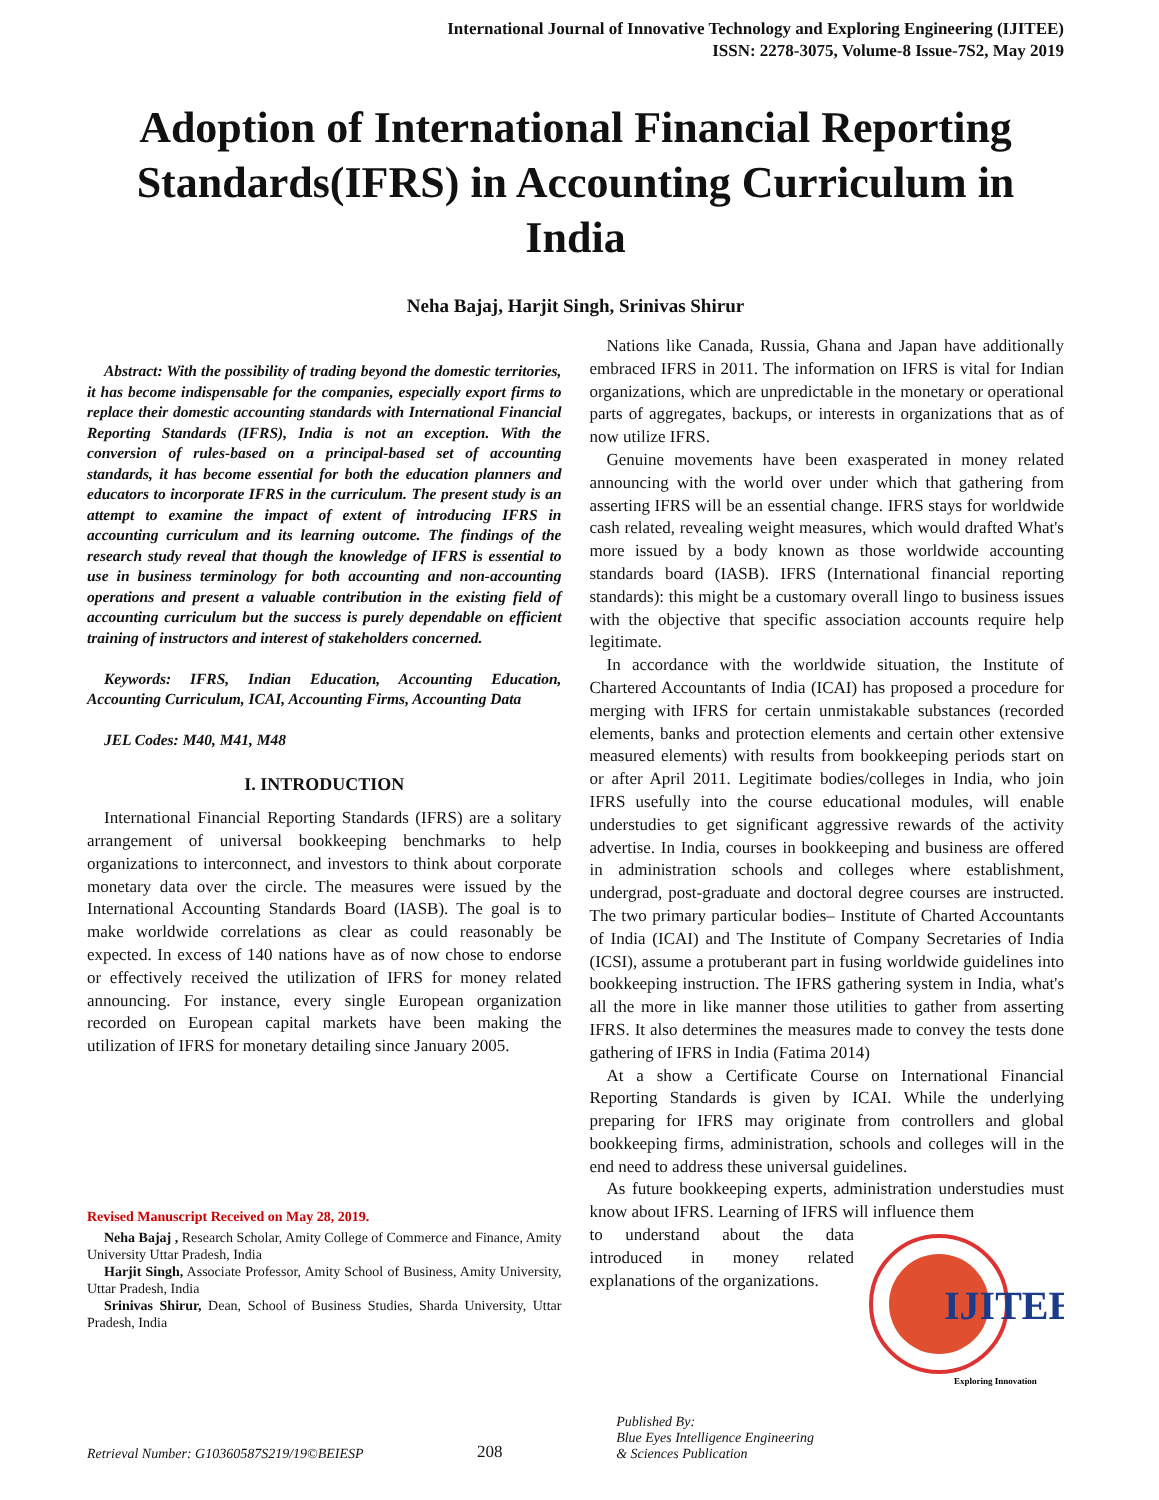International Journal of Innovative Technology and Exploring Engineering (IJITEE)
ISSN: 2278-3075, Volume-8 Issue-7S2, May 2019
Adoption of International Financial Reporting Standards(IFRS) in Accounting Curriculum in India
Neha Bajaj, Harjit Singh, Srinivas Shirur
Abstract: With the possibility of trading beyond the domestic territories, it has become indispensable for the companies, especially export firms to replace their domestic accounting standards with International Financial Reporting Standards (IFRS), India is not an exception. With the conversion of rules-based on a principal-based set of accounting standards, it has become essential for both the education planners and educators to incorporate IFRS in the curriculum. The present study is an attempt to examine the impact of extent of introducing IFRS in accounting curriculum and its learning outcome. The findings of the research study reveal that though the knowledge of IFRS is essential to use in business terminology for both accounting and non-accounting operations and present a valuable contribution in the existing field of accounting curriculum but the success is purely dependable on efficient training of instructors and interest of stakeholders concerned.
Keywords: IFRS, Indian Education, Accounting Education, Accounting Curriculum, ICAI, Accounting Firms, Accounting Data
JEL Codes: M40, M41, M48
I. INTRODUCTION
International Financial Reporting Standards (IFRS) are a solitary arrangement of universal bookkeeping benchmarks to help organizations to interconnect, and investors to think about corporate monetary data over the circle. The measures were issued by the International Accounting Standards Board (IASB). The goal is to make worldwide correlations as clear as could reasonably be expected. In excess of 140 nations have as of now chose to endorse or effectively received the utilization of IFRS for money related announcing. For instance, every single European organization recorded on European capital markets have been making the utilization of IFRS for monetary detailing since January 2005.
Revised Manuscript Received on May 28, 2019.
Neha Bajaj , Research Scholar, Amity College of Commerce and Finance, Amity University Uttar Pradesh, India
Harjit Singh, Associate Professor, Amity School of Business, Amity University, Uttar Pradesh, India
Srinivas Shirur, Dean, School of Business Studies, Sharda University, Uttar Pradesh, India
Nations like Canada, Russia, Ghana and Japan have additionally embraced IFRS in 2011. The information on IFRS is vital for Indian organizations, which are unpredictable in the monetary or operational parts of aggregates, backups, or interests in organizations that as of now utilize IFRS.
Genuine movements have been exasperated in money related announcing with the world over under which that gathering from asserting IFRS will be an essential change. IFRS stays for worldwide cash related, revealing weight measures, which would drafted What's more issued by a body known as those worldwide accounting standards board (IASB). IFRS (International financial reporting standards): this might be a customary overall lingo to business issues with the objective that specific association accounts require help legitimate.
In accordance with the worldwide situation, the Institute of Chartered Accountants of India (ICAI) has proposed a procedure for merging with IFRS for certain unmistakable substances (recorded elements, banks and protection elements and certain other extensive measured elements) with results from bookkeeping periods start on or after April 2011. Legitimate bodies/colleges in India, who join IFRS usefully into the course educational modules, will enable understudies to get significant aggressive rewards of the activity advertise. In India, courses in bookkeeping and business are offered in administration schools and colleges where establishment, undergrad, post-graduate and doctoral degree courses are instructed. The two primary particular bodies– Institute of Charted Accountants of India (ICAI) and The Institute of Company Secretaries of India (ICSI), assume a protuberant part in fusing worldwide guidelines into bookkeeping instruction. The IFRS gathering system in India, what's all the more in like manner those utilities to gather from asserting IFRS. It also determines the measures made to convey the tests done gathering of IFRS in India (Fatima 2014)
At a show a Certificate Course on International Financial Reporting Standards is given by ICAI. While the underlying preparing for IFRS may originate from controllers and global bookkeeping firms, administration, schools and colleges will in the end need to address these universal guidelines.
As future bookkeeping experts, administration understudies must know about IFRS. Learning of IFRS will influence them
IJITEE
Exploring Innovation
to understand about the data introduced in money related explanations of the organizations.
Retrieval Number: G10360587S219/19©BEIESP 208 Published By:
Blue Eyes Intelligence Engineering
& Sciences Publication